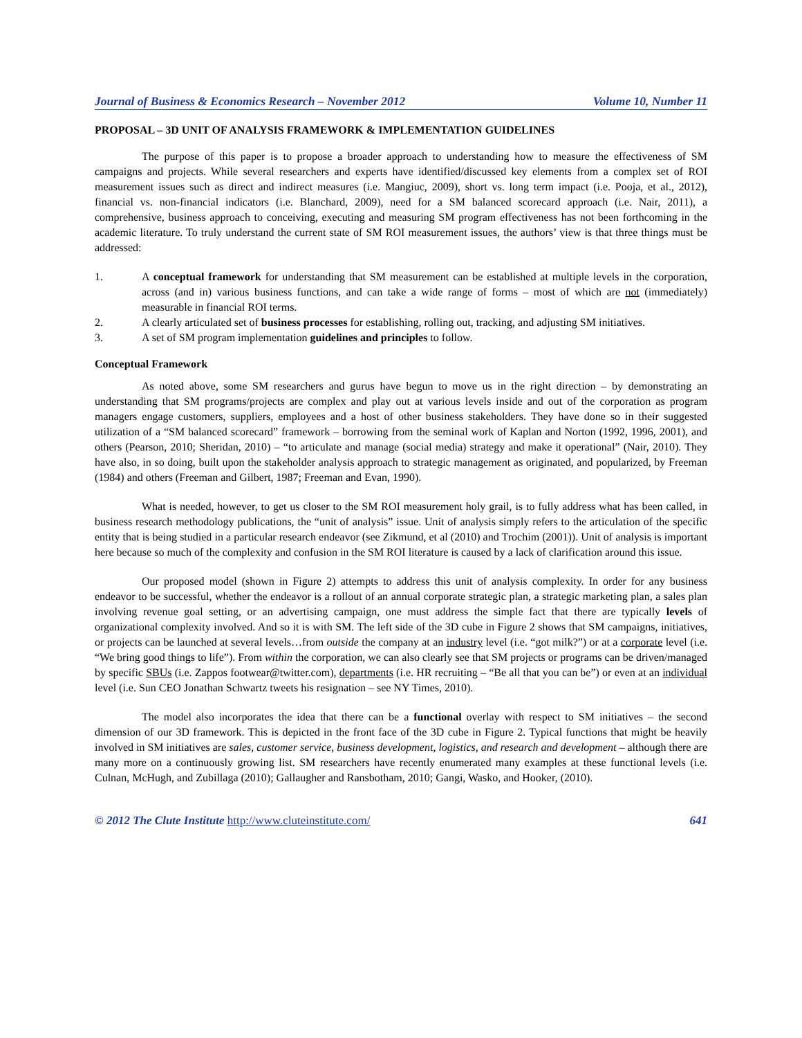Journal of Business & Economics Research – November 2012 Volume 10, Number 11
PROPOSAL – 3D UNIT OF ANALYSIS FRAMEWORK & IMPLEMENTATION GUIDELINES
The purpose of this paper is to propose a broader approach to understanding how to measure the effectiveness of SM campaigns and projects. While several researchers and experts have identified/discussed key elements from a complex set of ROI measurement issues such as direct and indirect measures (i.e. Mangiuc, 2009), short vs. long term impact (i.e. Pooja, et al., 2012), financial vs. non-financial indicators (i.e. Blanchard, 2009), need for a SM balanced scorecard approach (i.e. Nair, 2011), a comprehensive, business approach to conceiving, executing and measuring SM program effectiveness has not been forthcoming in the academic literature. To truly understand the current state of SM ROI measurement issues, the authors’ view is that three things must be addressed:
1. A conceptual framework for understanding that SM measurement can be established at multiple levels in the corporation, across (and in) various business functions, and can take a wide range of forms – most of which are not (immediately) measurable in financial ROI terms.
2. A clearly articulated set of business processes for establishing, rolling out, tracking, and adjusting SM initiatives.
3. A set of SM program implementation guidelines and principles to follow.
Conceptual Framework
As noted above, some SM researchers and gurus have begun to move us in the right direction – by demonstrating an understanding that SM programs/projects are complex and play out at various levels inside and out of the corporation as program managers engage customers, suppliers, employees and a host of other business stakeholders. They have done so in their suggested utilization of a “SM balanced scorecard” framework – borrowing from the seminal work of Kaplan and Norton (1992, 1996, 2001), and others (Pearson, 2010; Sheridan, 2010) – “to articulate and manage (social media) strategy and make it operational” (Nair, 2010). They have also, in so doing, built upon the stakeholder analysis approach to strategic management as originated, and popularized, by Freeman (1984) and others (Freeman and Gilbert, 1987; Freeman and Evan, 1990).
What is needed, however, to get us closer to the SM ROI measurement holy grail, is to fully address what has been called, in business research methodology publications, the “unit of analysis” issue. Unit of analysis simply refers to the articulation of the specific entity that is being studied in a particular research endeavor (see Zikmund, et al (2010) and Trochim (2001)). Unit of analysis is important here because so much of the complexity and confusion in the SM ROI literature is caused by a lack of clarification around this issue.
Our proposed model (shown in Figure 2) attempts to address this unit of analysis complexity. In order for any business endeavor to be successful, whether the endeavor is a rollout of an annual corporate strategic plan, a strategic marketing plan, a sales plan involving revenue goal setting, or an advertising campaign, one must address the simple fact that there are typically levels of organizational complexity involved. And so it is with SM. The left side of the 3D cube in Figure 2 shows that SM campaigns, initiatives, or projects can be launched at several levels…from outside the company at an industry level (i.e. “got milk?”) or at a corporate level (i.e. “We bring good things to life”). From within the corporation, we can also clearly see that SM projects or programs can be driven/managed by specific SBUs (i.e. Zappos footwear@twitter.com), departments (i.e. HR recruiting – “Be all that you can be”) or even at an individual level (i.e. Sun CEO Jonathan Schwartz tweets his resignation – see NY Times, 2010).
The model also incorporates the idea that there can be a functional overlay with respect to SM initiatives – the second dimension of our 3D framework. This is depicted in the front face of the 3D cube in Figure 2. Typical functions that might be heavily involved in SM initiatives are sales, customer service, business development, logistics, and research and development – although there are many more on a continuously growing list. SM researchers have recently enumerated many examples at these functional levels (i.e. Culnan, McHugh, and Zubillaga (2010); Gallaugher and Ransbotham, 2010; Gangi, Wasko, and Hooker, (2010).
© 2012 The Clute Institute http://www.cluteinstitute.com/ 641